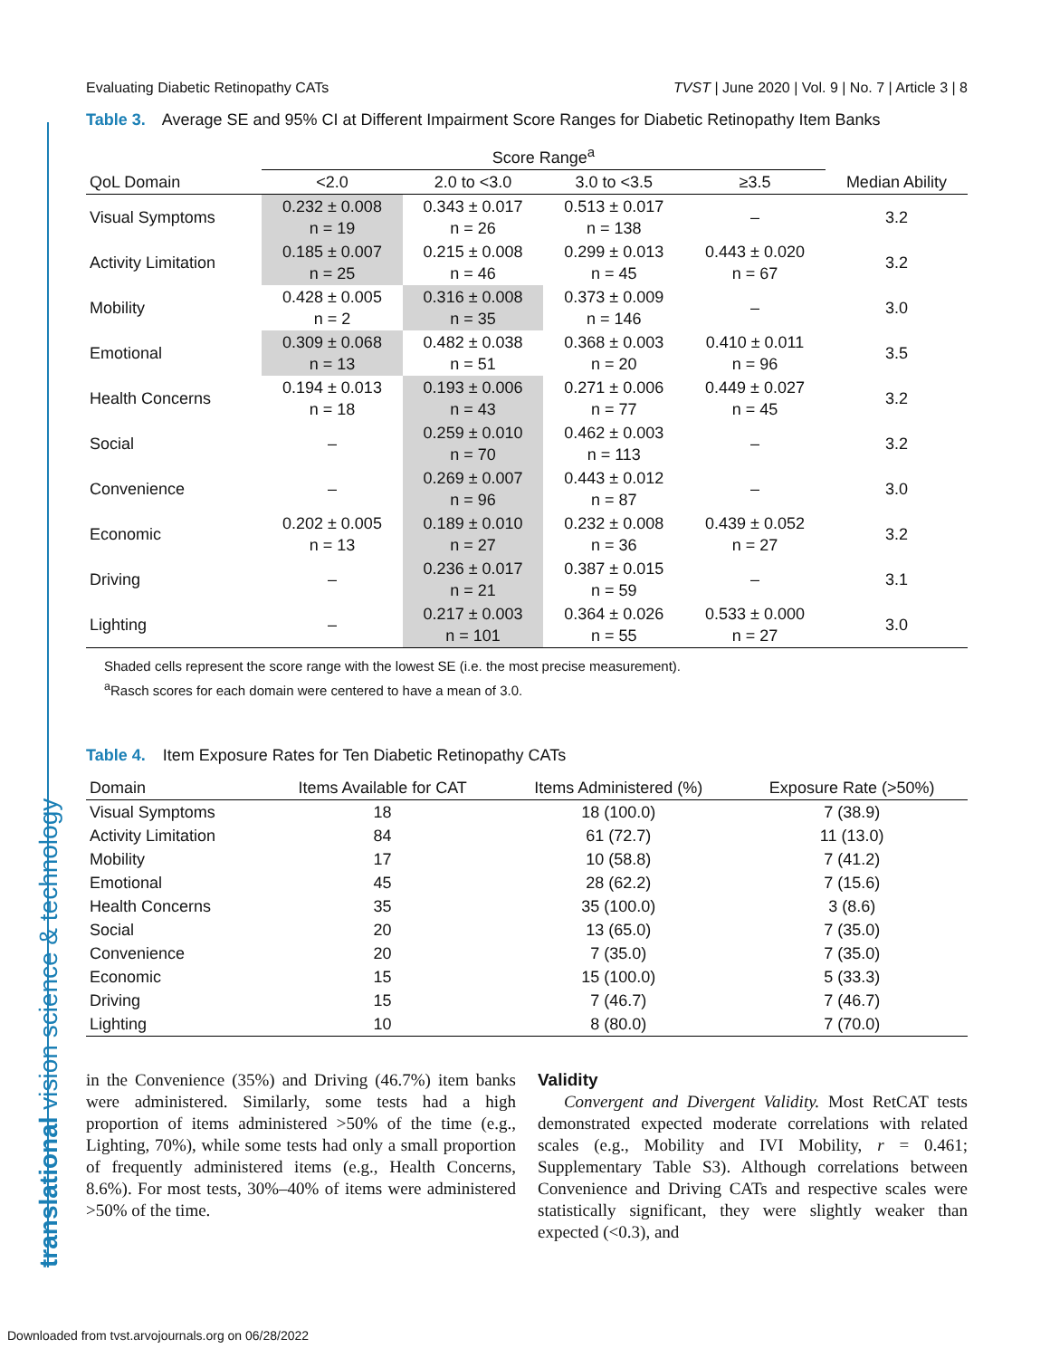translational vision science & technology
Evaluating Diabetic Retinopathy CATs TVST | June 2020 | Vol. 9 | No. 7 | Article 3 | 8
Table 3. Average SE and 95% CI at Different Impairment Score Ranges for Diabetic Retinopathy Item Banks
| | Score Range<sup>a</sup> | | | | |
| --- | --- | --- | --- | --- | --- |
| QoL Domain | <2.0 | 2.0 to <3.0 | 3.0 to <3.5 | ≥3.5 | Median Ability |
| Visual Symptoms | 0.232 ± 0.008 n = 19 | 0.343 ± 0.017 n = 26 | 0.513 ± 0.017 n = 138 | – | 3.2 |
| Activity Limitation | 0.185 ± 0.007 n = 25 | 0.215 ± 0.008 n = 46 | 0.299 ± 0.013 n = 45 | 0.443 ± 0.020 n = 67 | 3.2 |
| Mobility | 0.428 ± 0.005 n = 2 | 0.316 ± 0.008 n = 35 | 0.373 ± 0.009 n = 146 | – | 3.0 |
| Emotional | 0.309 ± 0.068 n = 13 | 0.482 ± 0.038 n = 51 | 0.368 ± 0.003 n = 20 | 0.410 ± 0.011 n = 96 | 3.5 |
| Health Concerns | 0.194 ± 0.013 n = 18 | 0.193 ± 0.006 n = 43 | 0.271 ± 0.006 n = 77 | 0.449 ± 0.027 n = 45 | 3.2 |
| Social | – | 0.259 ± 0.010 n = 70 | 0.462 ± 0.003 n = 113 | – | 3.2 |
| Convenience | – | 0.269 ± 0.007 n = 96 | 0.443 ± 0.012 n = 87 | – | 3.0 |
| Economic | 0.202 ± 0.005 n = 13 | 0.189 ± 0.010 n = 27 | 0.232 ± 0.008 n = 36 | 0.439 ± 0.052 n = 27 | 3.2 |
| Driving | – | 0.236 ± 0.017 n = 21 | 0.387 ± 0.015 n = 59 | – | 3.1 |
| Lighting | – | 0.217 ± 0.003 n = 101 | 0.364 ± 0.026 n = 55 | 0.533 ± 0.000 n = 27 | 3.0 |
Shaded cells represent the score range with the lowest SE (i.e. the most precise measurement).
<sup>a</sup> Rasch scores for each domain were centered to have a mean of 3.0.
Table 4. Item Exposure Rates for Ten Diabetic Retinopathy CATs
| Domain | Items Available for CAT | Items Administered (%) | Exposure Rate (>50%) |
| --- | --- | --- | --- |
| Visual Symptoms | 18 | 18 (100.0) | 7 (38.9) |
| Activity Limitation | 84 | 61 (72.7) | 11 (13.0) |
| Mobility | 17 | 10 (58.8) | 7 (41.2) |
| Emotional | 45 | 28 (62.2) | 7 (15.6) |
| Health Concerns | 35 | 35 (100.0) | 3 (8.6) |
| Social | 20 | 13 (65.0) | 7 (35.0) |
| Convenience | 20 | 7 (35.0) | 7 (35.0) |
| Economic | 15 | 15 (100.0) | 5 (33.3) |
| Driving | 15 | 7 (46.7) | 7 (46.7) |
| Lighting | 10 | 8 (80.0) | 7 (70.0) |
in the Convenience (35%) and Driving (46.7%) item banks were administered. Similarly, some tests had a high proportion of items administered >50% of the time (e.g., Lighting, 70%), while some tests had only a small proportion of frequently administered items (e.g., Health Concerns, 8.6%). For most tests, 30%–40% of items were administered >50% of the time.
Validity
Convergent and Divergent Validity. Most RetCAT tests demonstrated expected moderate correlations with related scales (e.g., Mobility and IVI Mobility, r = 0.461; Supplementary Table S3). Although correlations between Convenience and Driving CATs and respective scales were statistically significant, they were slightly weaker than expected (<0.3), and
Downloaded from tvst.arvojournals.org on 06/28/2022